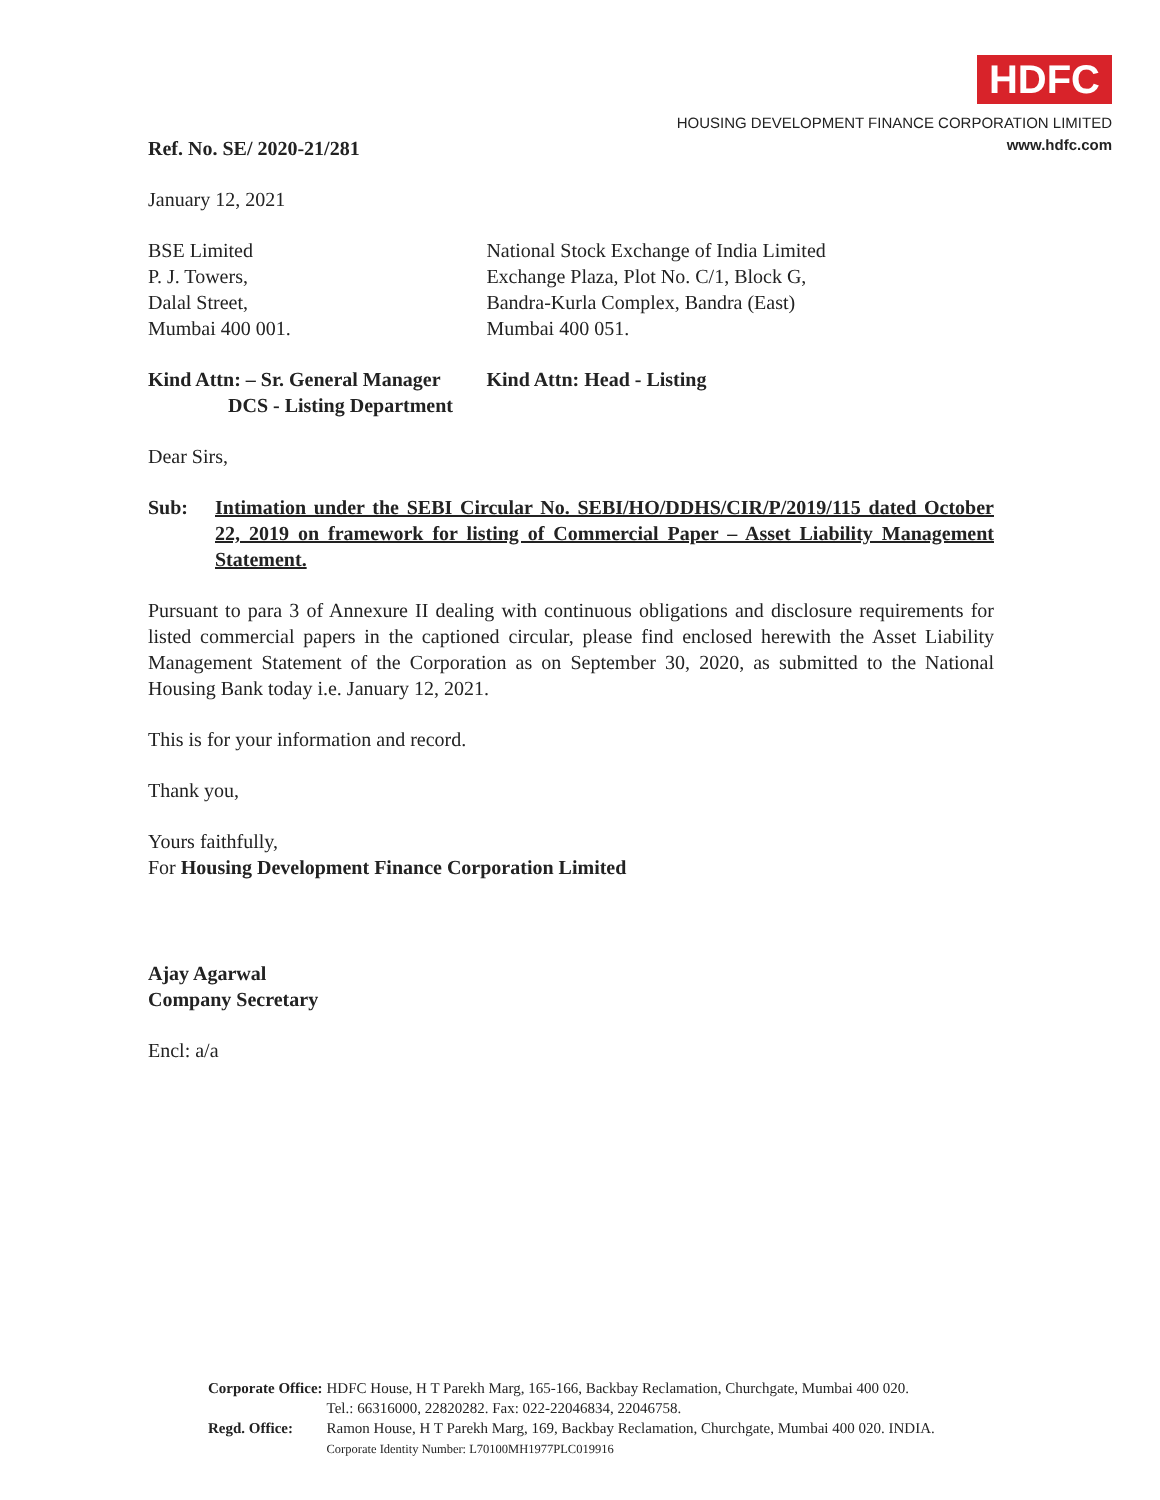HDFC
HOUSING DEVELOPMENT FINANCE CORPORATION LIMITED
www.hdfc.com
Ref. No. SE/ 2020-21/281
January 12, 2021
BSE Limited
P. J. Towers,
Dalal Street,
Mumbai 400 001.
National Stock Exchange of India Limited
Exchange Plaza, Plot No. C/1, Block G,
Bandra-Kurla Complex, Bandra (East)
Mumbai 400 051.
Kind Attn: – Sr. General Manager
DCS - Listing Department
Kind Attn: Head - Listing
Dear Sirs,
Sub: Intimation under the SEBI Circular No. SEBI/HO/DDHS/CIR/P/2019/115 dated October 22, 2019 on framework for listing of Commercial Paper – Asset Liability Management Statement.
Pursuant to para 3 of Annexure II dealing with continuous obligations and disclosure requirements for listed commercial papers in the captioned circular, please find enclosed herewith the Asset Liability Management Statement of the Corporation as on September 30, 2020, as submitted to the National Housing Bank today i.e. January 12, 2021.
This is for your information and record.
Thank you,
Yours faithfully,
For Housing Development Finance Corporation Limited
Ajay Agarwal
Company Secretary
Encl: a/a
| Corporate Office: | HDFC House, H T Parekh Marg, 165-166, Backbay Reclamation, Churchgate, Mumbai 400 020. Tel.: 66316000, 22820282. Fax: 022-22046834, 22046758. |
| Regd. Office: | Ramon House, H T Parekh Marg, 169, Backbay Reclamation, Churchgate, Mumbai 400 020. INDIA. Corporate Identity Number: L70100MH1977PLC019916 |